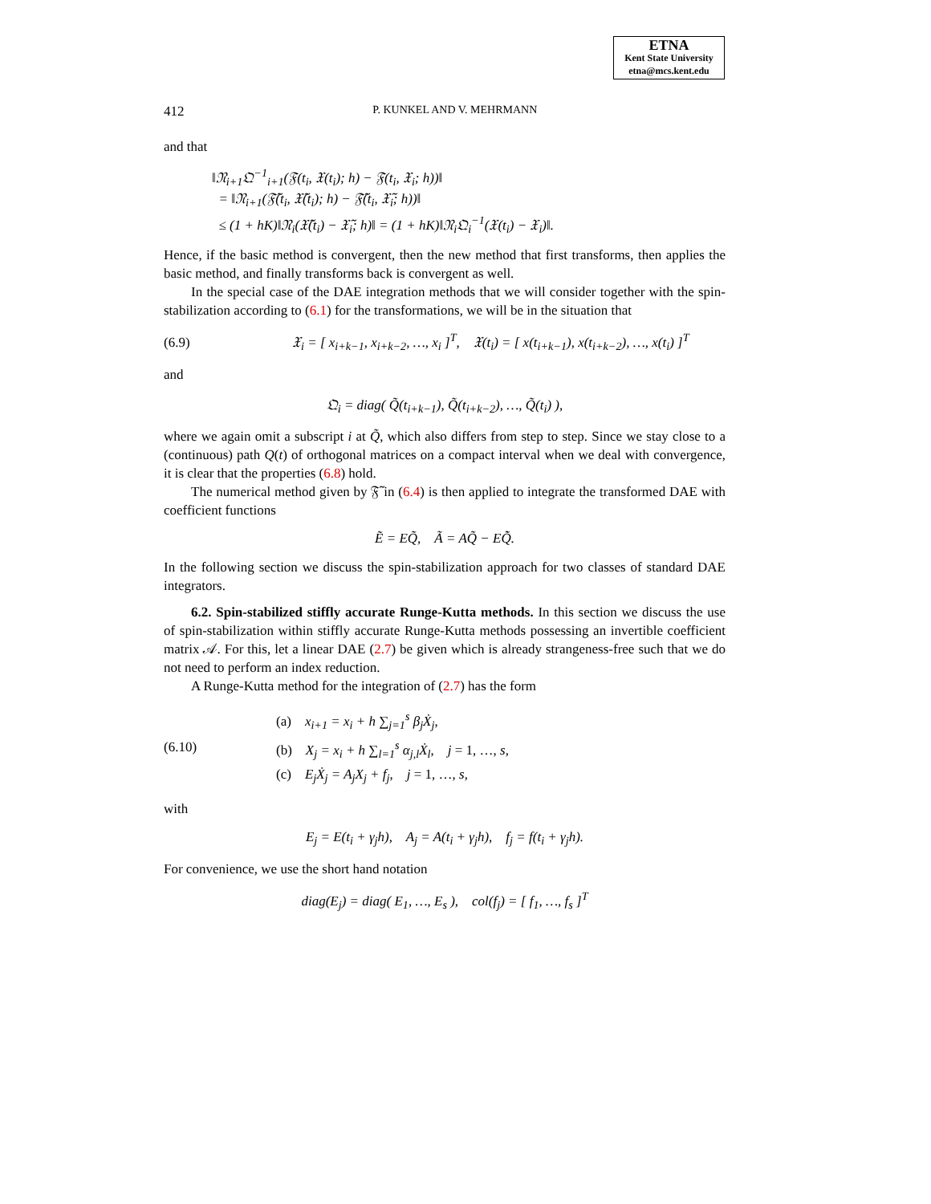ETNA
Kent State University
etna@mcs.kent.edu
412 P. KUNKEL AND V. MEHRMANN
and that
‖𝔑<sub>i+1</sub>𝔔<sup>−1</sup><sub>i+1</sub>(𝔉(t<sub>i</sub>, 𝔛(t<sub>i</sub>); h) − 𝔉(t<sub>i</sub>, 𝔛<sub>i</sub>; h))‖
= ‖𝔑<sub>i+1</sub>(𝔉̃(t<sub>i</sub>, 𝔛̃(t<sub>i</sub>); h) − 𝔉̃(t<sub>i</sub>, 𝔛̃<sub>i</sub>; h))‖
≤ (1 + hK)‖𝔑<sub>i</sub>(𝔛̃(t<sub>i</sub>) − 𝔛̃<sub>i</sub>; h)‖ = (1 + hK)‖𝔑<sub>i</sub>𝔔<sub>i</sub><sup>−1</sup>(𝔛(t<sub>i</sub>) − 𝔛<sub>i</sub>)‖.
Hence, if the basic method is convergent, then the new method that first transforms, then applies the basic method, and finally transforms back is convergent as well.
In the special case of the DAE integration methods that we will consider together with the spin-stabilization according to (6.1) for the transformations, we will be in the situation that
(6.9) 𝔛<sub>i</sub> = [ x<sub>i+k−1</sub>, x<sub>i+k−2</sub>, …, x<sub>i</sub> ]<sup>T</sup>, 𝔛(t<sub>i</sub>) = [ x(t<sub>i+k−1</sub>), x(t<sub>i+k−2</sub>), …, x(t<sub>i</sub>) ]<sup>T</sup>
and
𝔔<sub>i</sub> = diag( Q̃(t<sub>i+k−1</sub>), Q̃(t<sub>i+k−2</sub>), …, Q̃(t<sub>i</sub>) ),
where we again omit a subscript i at Q̃, which also differs from step to step. Since we stay close to a (continuous) path Q(t) of orthogonal matrices on a compact interval when we deal with convergence, it is clear that the properties (6.8) hold.
The numerical method given by 𝔉̃ in (6.4) is then applied to integrate the transformed DAE with coefficient functions
Ẽ = EQ̃, Ã = AQ̃ − EQ̃̇.
In the following section we discuss the spin-stabilization approach for two classes of standard DAE integrators.
6.2. Spin-stabilized stiffly accurate Runge-Kutta methods. In this section we discuss the use of spin-stabilization within stiffly accurate Runge-Kutta methods possessing an invertible coefficient matrix 𝒜. For this, let a linear DAE (2.7) be given which is already strangeness-free such that we do not need to perform an index reduction.
A Runge-Kutta method for the integration of (2.7) has the form
(6.10)
(a) x<sub>i+1</sub> = x<sub>i</sub> + h ∑<sub>j=1</sub><sup>s</sup> β<sub>j</sub>Ẋ<sub>j</sub>,
(b) X<sub>j</sub> = x<sub>i</sub> + h ∑<sub>l=1</sub><sup>s</sup> α<sub>j,l</sub>Ẋ<sub>l</sub>, j = 1, …, s,
(c) E<sub>j</sub>Ẋ<sub>j</sub> = A<sub>j</sub>X<sub>j</sub> + f<sub>j</sub>, j = 1, …, s,
with
E<sub>j</sub> = E(t<sub>i</sub> + γ<sub>j</sub>h), A<sub>j</sub> = A(t<sub>i</sub> + γ<sub>j</sub>h), f<sub>j</sub> = f(t<sub>i</sub> + γ<sub>j</sub>h).
For convenience, we use the short hand notation
diag(E<sub>j</sub>) = diag( E<sub>1</sub>, …, E<sub>s</sub> ), col(f<sub>j</sub>) = [ f<sub>1</sub>, …, f<sub>s</sub> ]<sup>T</sup>